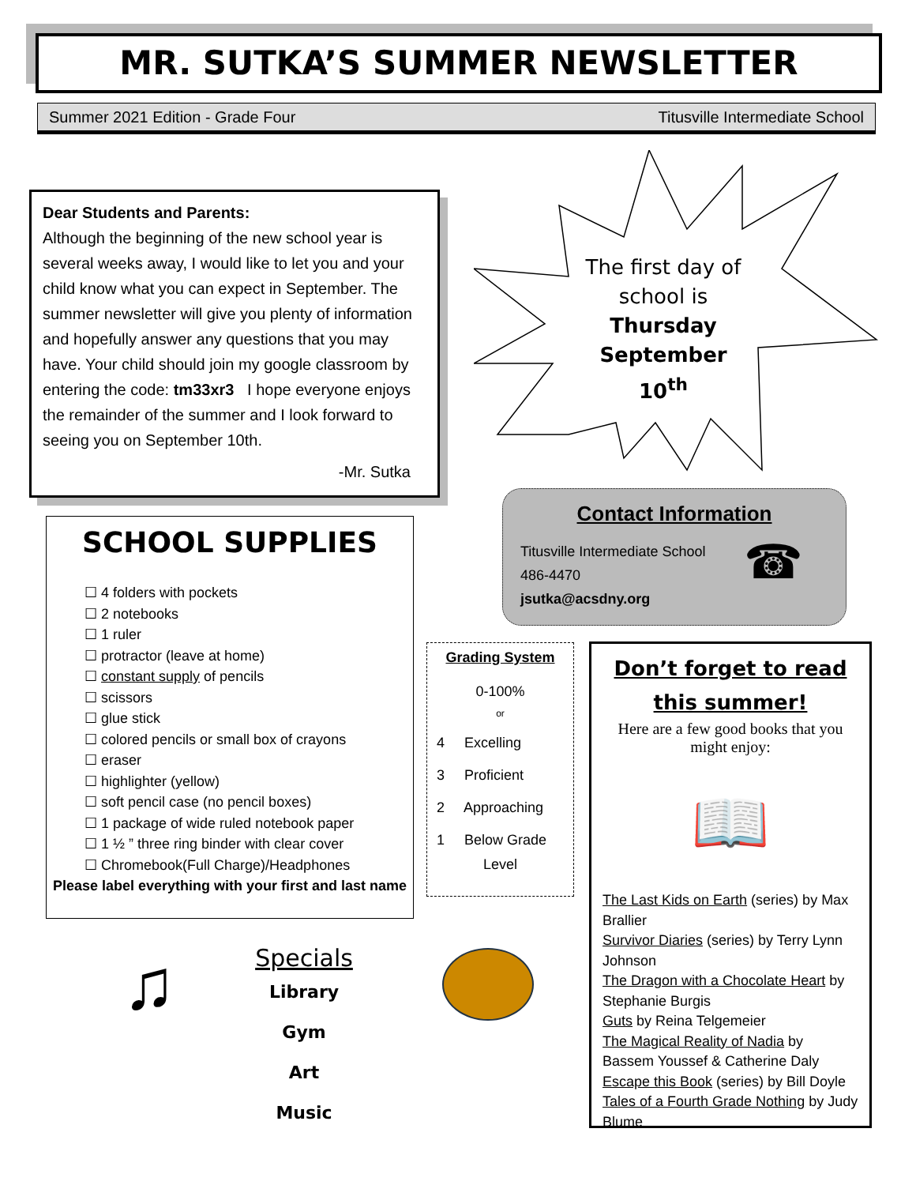MR. SUTKA’S SUMMER NEWSLETTER
Summer 2021 Edition - Grade Four Titusville Intermediate School
Dear Students and Parents:
Although the beginning of the new school year is several weeks away, I would like to let you and your child know what you can expect in September. The summer newsletter will give you plenty of information and hopefully answer any questions that you may have. Your child should join my google classroom by entering the code: tm33xr3 I hope everyone enjoys the remainder of the summer and I look forward to seeing you on September 10th.
-Mr. Sutka
The first day of school is Thursday September 10<sup>th</sup>
Contact Information
Titusville Intermediate School
486-4470
jsutka@acsdny.org
☎
SCHOOL SUPPLIES
☐ 4 folders with pockets
☐ 2 notebooks
☐ 1 ruler
☐ protractor (leave at home)
☐ constant supply of pencils
☐ scissors
☐ glue stick
☐ colored pencils or small box of crayons
☐ eraser
☐ highlighter (yellow)
☐ soft pencil case (no pencil boxes)
☐ 1 package of wide ruled notebook paper
☐ 1 ½ ” three ring binder with clear cover
☐ Chromebook(Full Charge)/Headphones
Please label everything with your first and last name
Grading System
0-100%
or
4 Excelling
3 Proficient
2 Approaching
1 Below Grade
Level
Don’t forget to read this summer!
Here are a few good books that you might enjoy:
📖
The Last Kids on Earth (series) by Max Brallier
Survivor Diaries (series) by Terry Lynn Johnson
The Dragon with a Chocolate Heart by Stephanie Burgis
Guts by Reina Telgemeier
The Magical Reality of Nadia by Bassem Youssef & Catherine Daly
Escape this Book (series) by Bill Doyle
Tales of a Fourth Grade Nothing by Judy Blume
♫
Specials
Library
Gym
Art
Music